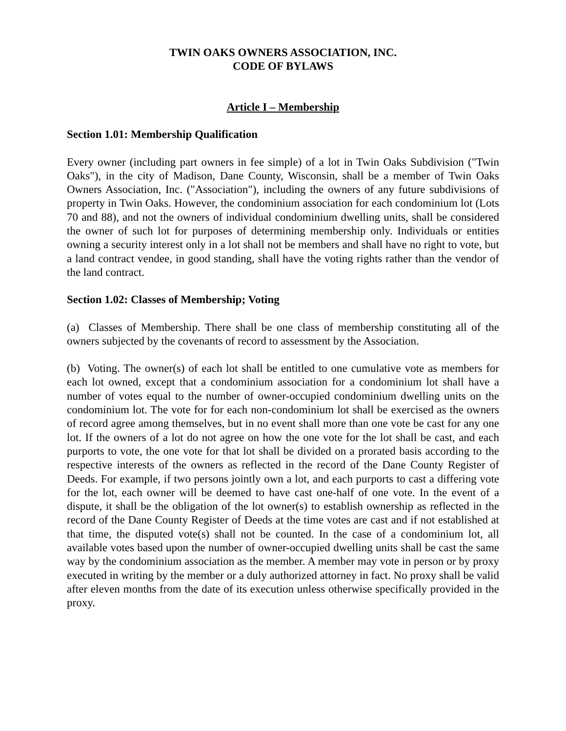TWIN OAKS OWNERS ASSOCIATION, INC.
CODE OF BYLAWS
Article I – Membership
Section 1.01: Membership Qualification
Every owner (including part owners in fee simple) of a lot in Twin Oaks Subdivision ("Twin Oaks"), in the city of Madison, Dane County, Wisconsin, shall be a member of Twin Oaks Owners Association, Inc. ("Association"), including the owners of any future subdivisions of property in Twin Oaks. However, the condominium association for each condominium lot (Lots 70 and 88), and not the owners of individual condominium dwelling units, shall be considered the owner of such lot for purposes of determining membership only. Individuals or entities owning a security interest only in a lot shall not be members and shall have no right to vote, but a land contract vendee, in good standing, shall have the voting rights rather than the vendor of the land contract.
Section 1.02: Classes of Membership; Voting
(a) Classes of Membership. There shall be one class of membership constituting all of the owners subjected by the covenants of record to assessment by the Association.
(b) Voting. The owner(s) of each lot shall be entitled to one cumulative vote as members for each lot owned, except that a condominium association for a condominium lot shall have a number of votes equal to the number of owner-occupied condominium dwelling units on the condominium lot. The vote for for each non-condominium lot shall be exercised as the owners of record agree among themselves, but in no event shall more than one vote be cast for any one lot. If the owners of a lot do not agree on how the one vote for the lot shall be cast, and each purports to vote, the one vote for that lot shall be divided on a prorated basis according to the respective interests of the owners as reflected in the record of the Dane County Register of Deeds. For example, if two persons jointly own a lot, and each purports to cast a differing vote for the lot, each owner will be deemed to have cast one-half of one vote. In the event of a dispute, it shall be the obligation of the lot owner(s) to establish ownership as reflected in the record of the Dane County Register of Deeds at the time votes are cast and if not established at that time, the disputed vote(s) shall not be counted. In the case of a condominium lot, all available votes based upon the number of owner-occupied dwelling units shall be cast the same way by the condominium association as the member. A member may vote in person or by proxy executed in writing by the member or a duly authorized attorney in fact. No proxy shall be valid after eleven months from the date of its execution unless otherwise specifically provided in the proxy.